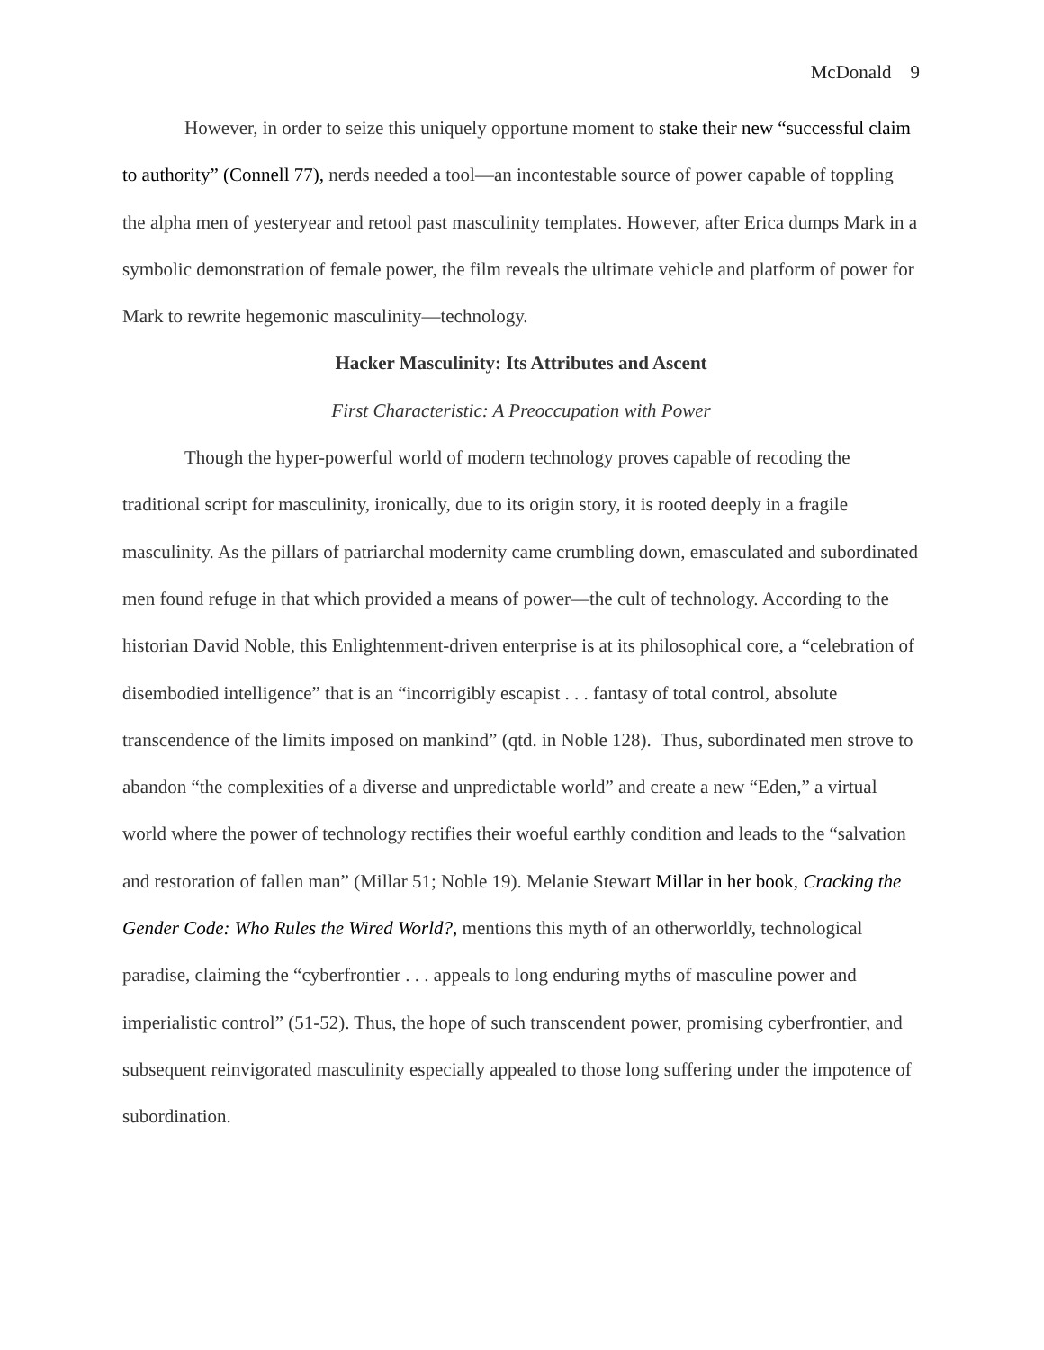McDonald 9
However, in order to seize this uniquely opportune moment to stake their new “successful claim to authority” (Connell 77), nerds needed a tool—an incontestable source of power capable of toppling the alpha men of yesteryear and retool past masculinity templates. However, after Erica dumps Mark in a symbolic demonstration of female power, the film reveals the ultimate vehicle and platform of power for Mark to rewrite hegemonic masculinity—technology.
Hacker Masculinity: Its Attributes and Ascent
First Characteristic: A Preoccupation with Power
Though the hyper-powerful world of modern technology proves capable of recoding the traditional script for masculinity, ironically, due to its origin story, it is rooted deeply in a fragile masculinity. As the pillars of patriarchal modernity came crumbling down, emasculated and subordinated men found refuge in that which provided a means of power—the cult of technology. According to the historian David Noble, this Enlightenment-driven enterprise is at its philosophical core, a “celebration of disembodied intelligence” that is an “incorrigibly escapist . . . fantasy of total control, absolute transcendence of the limits imposed on mankind” (qtd. in Noble 128). Thus, subordinated men strove to abandon “the complexities of a diverse and unpredictable world” and create a new “Eden,” a virtual world where the power of technology rectifies their woeful earthly condition and leads to the “salvation and restoration of fallen man” (Millar 51; Noble 19). Melanie Stewart Millar in her book, Cracking the Gender Code: Who Rules the Wired World?, mentions this myth of an otherworldly, technological paradise, claiming the “cyberfrontier . . . appeals to long enduring myths of masculine power and imperialistic control” (51-52). Thus, the hope of such transcendent power, promising cyberfrontier, and subsequent reinvigorated masculinity especially appealed to those long suffering under the impotence of subordination.